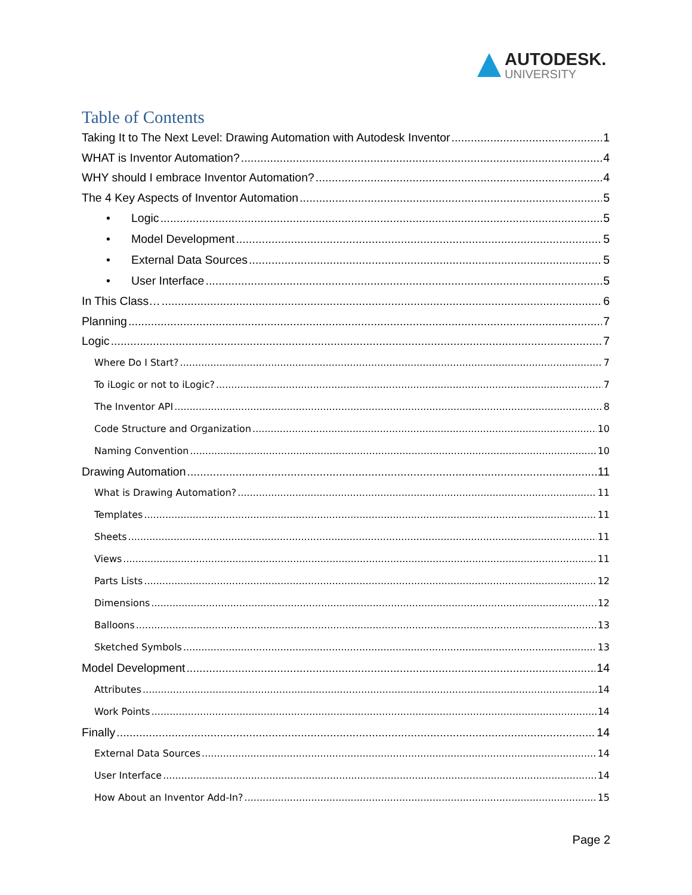AUTODESK.
UNIVERSITY
Table of Contents
Taking It to The Next Level: Drawing Automation with Autodesk Inventor 1
WHAT is Inventor Automation? 4
WHY should I embrace Inventor Automation? 4
The 4 Key Aspects of Inventor Automation 5
• Logic 5
• Model Development 5
• External Data Sources 5
• User Interface 5
In This Class… 6
Planning 7
Logic 7
Where Do I Start? 7
To iLogic or not to iLogic? 7
The Inventor API 8
Code Structure and Organization 10
Naming Convention 10
Drawing Automation 11
What is Drawing Automation? 11
Templates 11
Sheets 11
Views 11
Parts Lists 12
Dimensions 12
Balloons 13
Sketched Symbols 13
Model Development 14
Attributes 14
Work Points 14
Finally 14
External Data Sources 14
User Interface 14
How About an Inventor Add-In? 15
Page 2